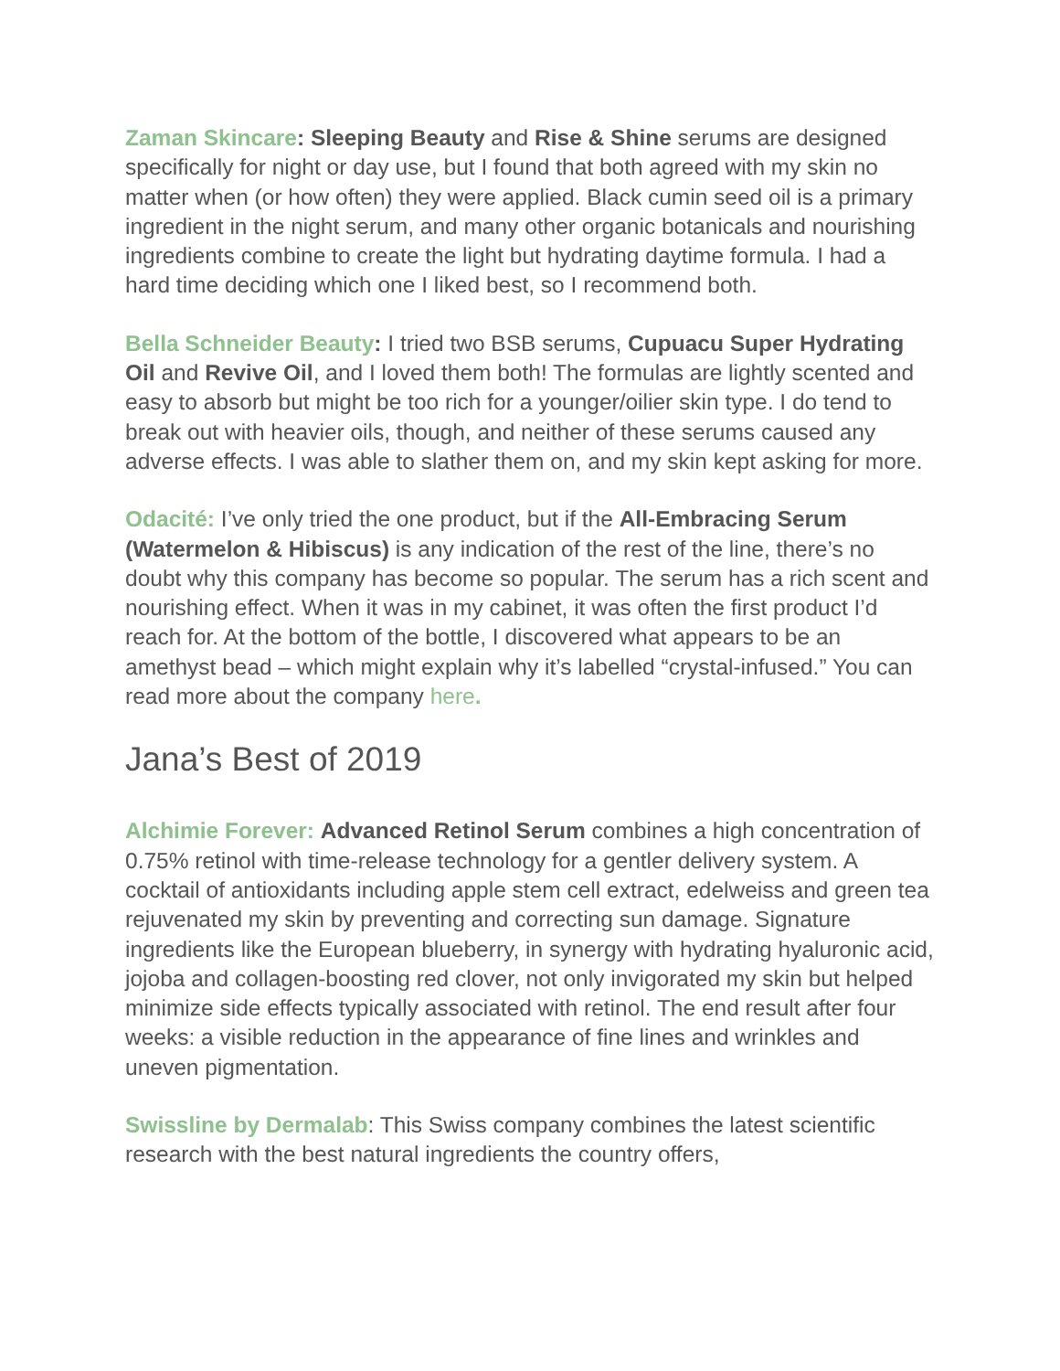Zaman Skincare: Sleeping Beauty and Rise & Shine serums are designed specifically for night or day use, but I found that both agreed with my skin no matter when (or how often) they were applied. Black cumin seed oil is a primary ingredient in the night serum, and many other organic botanicals and nourishing ingredients combine to create the light but hydrating daytime formula. I had a hard time deciding which one I liked best, so I recommend both.
Bella Schneider Beauty: I tried two BSB serums, Cupuacu Super Hydrating Oil and Revive Oil, and I loved them both! The formulas are lightly scented and easy to absorb but might be too rich for a younger/oilier skin type. I do tend to break out with heavier oils, though, and neither of these serums caused any adverse effects. I was able to slather them on, and my skin kept asking for more.
Odacité: I’ve only tried the one product, but if the All-Embracing Serum (Watermelon & Hibiscus) is any indication of the rest of the line, there’s no doubt why this company has become so popular. The serum has a rich scent and nourishing effect. When it was in my cabinet, it was often the first product I’d reach for. At the bottom of the bottle, I discovered what appears to be an amethyst bead – which might explain why it’s labelled “crystal-infused.” You can read more about the company here.
Jana’s Best of 2019
Alchimie Forever: Advanced Retinol Serum combines a high concentration of 0.75% retinol with time-release technology for a gentler delivery system. A cocktail of antioxidants including apple stem cell extract, edelweiss and green tea rejuvenated my skin by preventing and correcting sun damage. Signature ingredients like the European blueberry, in synergy with hydrating hyaluronic acid, jojoba and collagen-boosting red clover, not only invigorated my skin but helped minimize side effects typically associated with retinol. The end result after four weeks: a visible reduction in the appearance of fine lines and wrinkles and uneven pigmentation.
Swissline by Dermalab: This Swiss company combines the latest scientific research with the best natural ingredients the country offers,